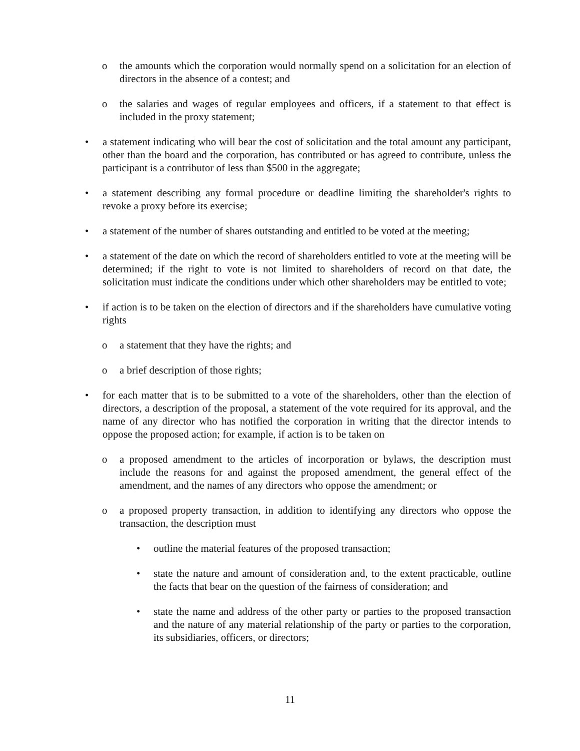o the amounts which the corporation would normally spend on a solicitation for an election of directors in the absence of a contest; and
o the salaries and wages of regular employees and officers, if a statement to that effect is included in the proxy statement;
• a statement indicating who will bear the cost of solicitation and the total amount any participant, other than the board and the corporation, has contributed or has agreed to contribute, unless the participant is a contributor of less than $500 in the aggregate;
• a statement describing any formal procedure or deadline limiting the shareholder's rights to revoke a proxy before its exercise;
• a statement of the number of shares outstanding and entitled to be voted at the meeting;
• a statement of the date on which the record of shareholders entitled to vote at the meeting will be determined; if the right to vote is not limited to shareholders of record on that date, the solicitation must indicate the conditions under which other shareholders may be entitled to vote;
• if action is to be taken on the election of directors and if the shareholders have cumulative voting rights
o a statement that they have the rights; and
o a brief description of those rights;
• for each matter that is to be submitted to a vote of the shareholders, other than the election of directors, a description of the proposal, a statement of the vote required for its approval, and the name of any director who has notified the corporation in writing that the director intends to oppose the proposed action; for example, if action is to be taken on
o a proposed amendment to the articles of incorporation or bylaws, the description must include the reasons for and against the proposed amendment, the general effect of the amendment, and the names of any directors who oppose the amendment; or
o a proposed property transaction, in addition to identifying any directors who oppose the transaction, the description must
• outline the material features of the proposed transaction;
• state the nature and amount of consideration and, to the extent practicable, outline the facts that bear on the question of the fairness of consideration; and
• state the name and address of the other party or parties to the proposed transaction and the nature of any material relationship of the party or parties to the corporation, its subsidiaries, officers, or directors;
11